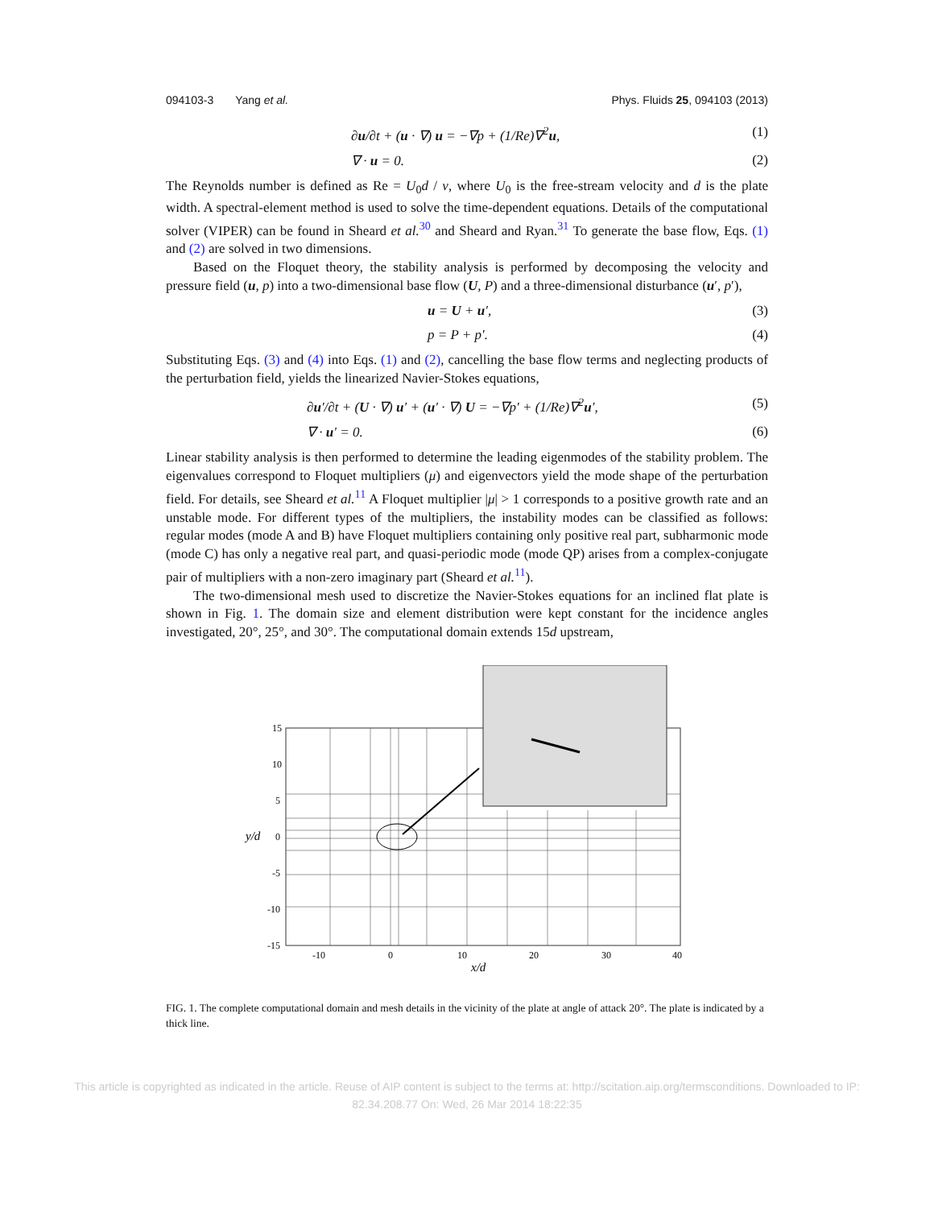094103-3 Yang et al. Phys. Fluids 25, 094103 (2013)
∂u/∂t + (u · ∇) u = −∇p + (1/Re)∇<sup>2</sup>u, (1)
∇ · u = 0. (2)
The Reynolds number is defined as Re = U<sub>0</sub>d / ν, where U<sub>0</sub> is the free-stream velocity and d is the plate width. A spectral-element method is used to solve the time-dependent equations. Details of the computational solver (VIPER) can be found in Sheard et al.<sup>30</sup> and Sheard and Ryan.<sup>31</sup> To generate the base flow, Eqs. (1) and (2) are solved in two dimensions.
Based on the Floquet theory, the stability analysis is performed by decomposing the velocity and pressure field (u, p) into a two-dimensional base flow (U, P) and a three-dimensional disturbance (u′, p′),
u = U + u′, (3)
p = P + p′. (4)
Substituting Eqs. (3) and (4) into Eqs. (1) and (2), cancelling the base flow terms and neglecting products of the perturbation field, yields the linearized Navier-Stokes equations,
∂u′/∂t + (U · ∇) u′ + (u′ · ∇) U = −∇p′ + (1/Re)∇<sup>2</sup>u′, (5)
∇ · u′ = 0. (6)
Linear stability analysis is then performed to determine the leading eigenmodes of the stability problem. The eigenvalues correspond to Floquet multipliers (μ) and eigenvectors yield the mode shape of the perturbation field. For details, see Sheard et al.<sup>11</sup> A Floquet multiplier |μ| > 1 corresponds to a positive growth rate and an unstable mode. For different types of the multipliers, the instability modes can be classified as follows: regular modes (mode A and B) have Floquet multipliers containing only positive real part, subharmonic mode (mode C) has only a negative real part, and quasi-periodic mode (mode QP) arises from a complex-conjugate pair of multipliers with a non-zero imaginary part (Sheard et al.<sup>11</sup>).
The two-dimensional mesh used to discretize the Navier-Stokes equations for an inclined flat plate is shown in Fig. 1. The domain size and element distribution were kept constant for the incidence angles investigated, 20°, 25°, and 30°. The computational domain extends 15d upstream,
15
10
5
0
-5
-10
-15
y/d
-10
0
10
20
30
40
x/d
FIG. 1. The complete computational domain and mesh details in the vicinity of the plate at angle of attack 20°. The plate is indicated by a thick line.
This article is copyrighted as indicated in the article. Reuse of AIP content is subject to the terms at: http://scitation.aip.org/termsconditions. Downloaded to IP:
82.34.208.77 On: Wed, 26 Mar 2014 18:22:35